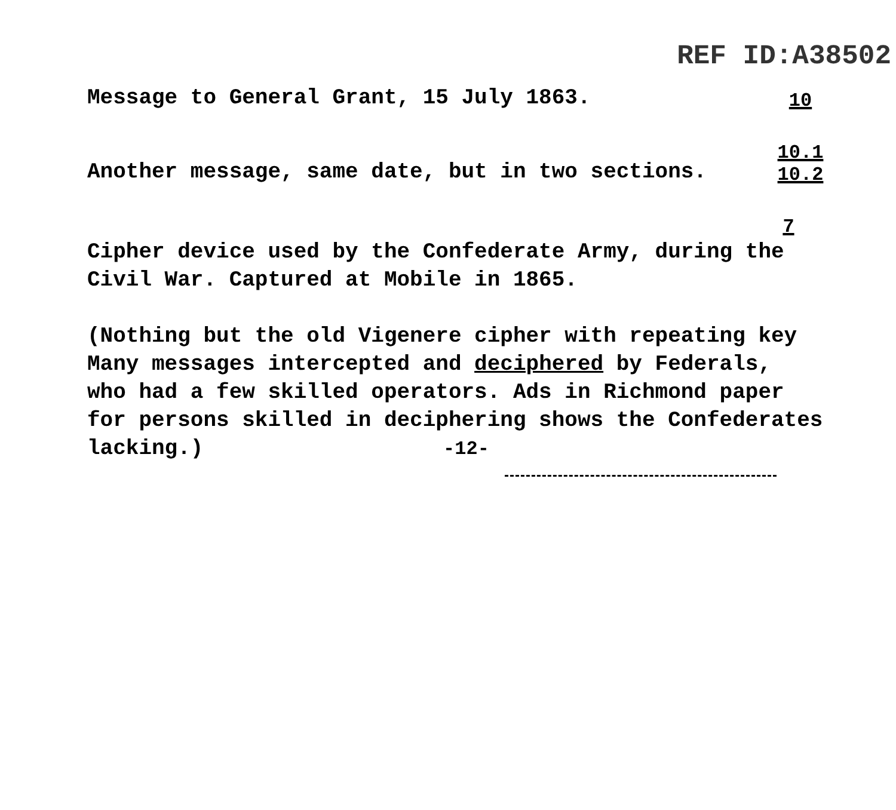REF ID:A38502
Message to General Grant, 15 July 1863.
10
Another message, same date, but in two sections.
10.1
10.2
7
Cipher device used by the Confederate Army, during the
Civil War. Captured at Mobile in 1865.
(Nothing but the old Vigenere cipher with repeating key
Many messages intercepted and deciphered by Federals,
who had a few skilled operators. Ads in Richmond paper
for persons skilled in deciphering shows the Confederates
lacking.) -12-